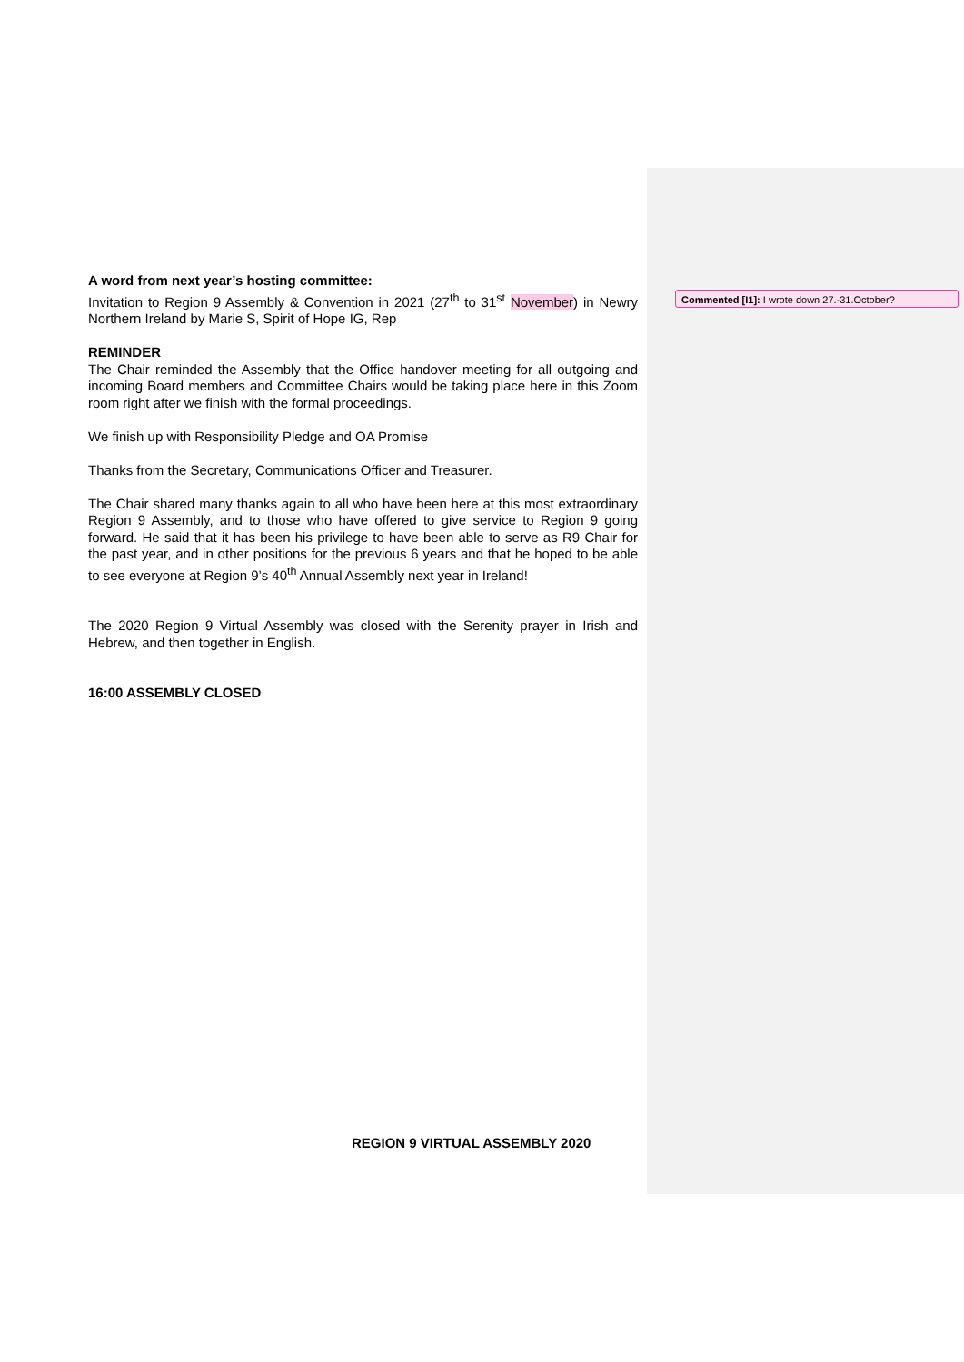A word from next year’s hosting committee:
Invitation to Region 9 Assembly & Convention in 2021 (27<sup>th</sup> to 31<sup>st</sup> November) in Newry Northern Ireland by Marie S, Spirit of Hope IG, Rep
REMINDER
The Chair reminded the Assembly that the Office handover meeting for all outgoing and incoming Board members and Committee Chairs would be taking place here in this Zoom room right after we finish with the formal proceedings.
We finish up with Responsibility Pledge and OA Promise
Thanks from the Secretary, Communications Officer and Treasurer.
The Chair shared many thanks again to all who have been here at this most extraordinary Region 9 Assembly, and to those who have offered to give service to Region 9 going forward. He said that it has been his privilege to have been able to serve as R9 Chair for the past year, and in other positions for the previous 6 years and that he hoped to be able to see everyone at Region 9’s 40<sup>th</sup> Annual Assembly next year in Ireland!
The 2020 Region 9 Virtual Assembly was closed with the Serenity prayer in Irish and Hebrew, and then together in English.
16:00 ASSEMBLY CLOSED
Commented [I1]: I wrote down 27.-31.October?
REGION 9 VIRTUAL ASSEMBLY 2020